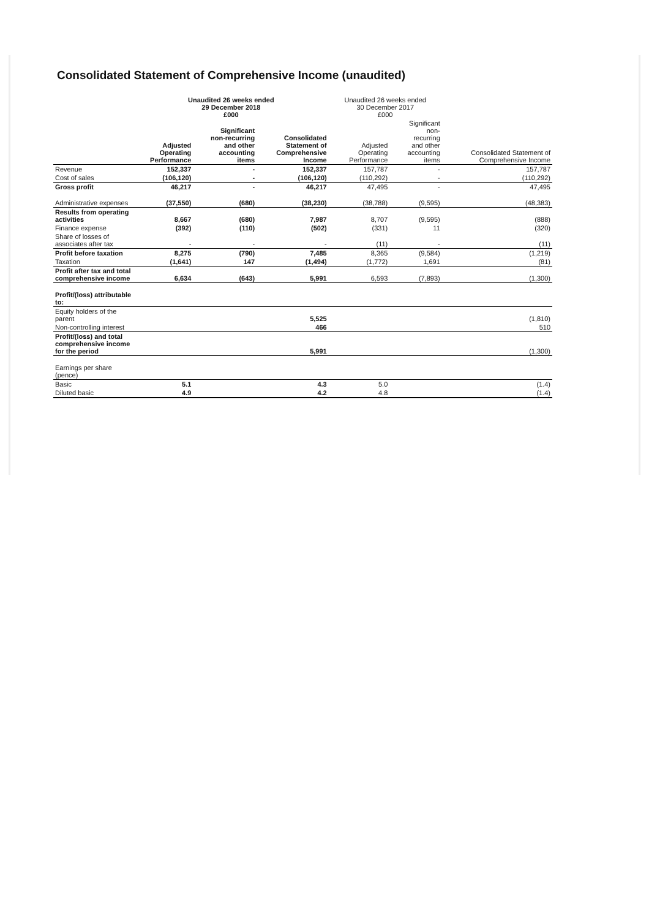Consolidated Statement of Comprehensive Income (unaudited)
| | Unaudited 26 weeks ended 29 December 2018 £000 | | | Unaudited 26 weeks ended 30 December 2017 £000 | | |
| --- | --- | --- | --- | --- | --- | --- |
| | Adjusted Operating Performance | Significant non-recurring and other accounting items | Consolidated Statement of Comprehensive Income | Adjusted Operating Performance | Significant non- recurring and other accounting items | Consolidated Statement of Comprehensive Income |
| Revenue | 152,337 | - | 152,337 | 157,787 | - | 157,787 |
| Cost of sales | (106,120) | - | (106,120) | (110,292) | - | (110,292) |
| Gross profit | 46,217 | - | 46,217 | 47,495 | - | 47,495 |
| Administrative expenses | (37,550) | (680) | (38,230) | (38,788) | (9,595) | (48,383) |
| Results from operating activities | 8,667 | (680) | 7,987 | 8,707 | (9,595) | (888) |
| Finance expense | (392) | (110) | (502) | (331) | 11 | (320) |
| Share of losses of associates after tax | - | - | - | (11) | - | (11) |
| Profit before taxation | 8,275 | (790) | 7,485 | 8,365 | (9,584) | (1,219) |
| Taxation | (1,641) | 147 | (1,494) | (1,772) | 1,691 | (81) |
| Profit after tax and total comprehensive income | 6,634 | (643) | 5,991 | 6,593 | (7,893) | (1,300) |
| Profit/(loss) attributable to: | | | | | | |
| Equity holders of the parent | | | 5,525 | | | (1,810) |
| Non-controlling interest | | | 466 | | | 510 |
| Profit/(loss) and total comprehensive income for the period | | | 5,991 | | | (1,300) |
| Earnings per share (pence) | | | | | | |
| Basic | 5.1 | | 4.3 | 5.0 | | (1.4) |
| Diluted basic | 4.9 | | 4.2 | 4.8 | | (1.4) |